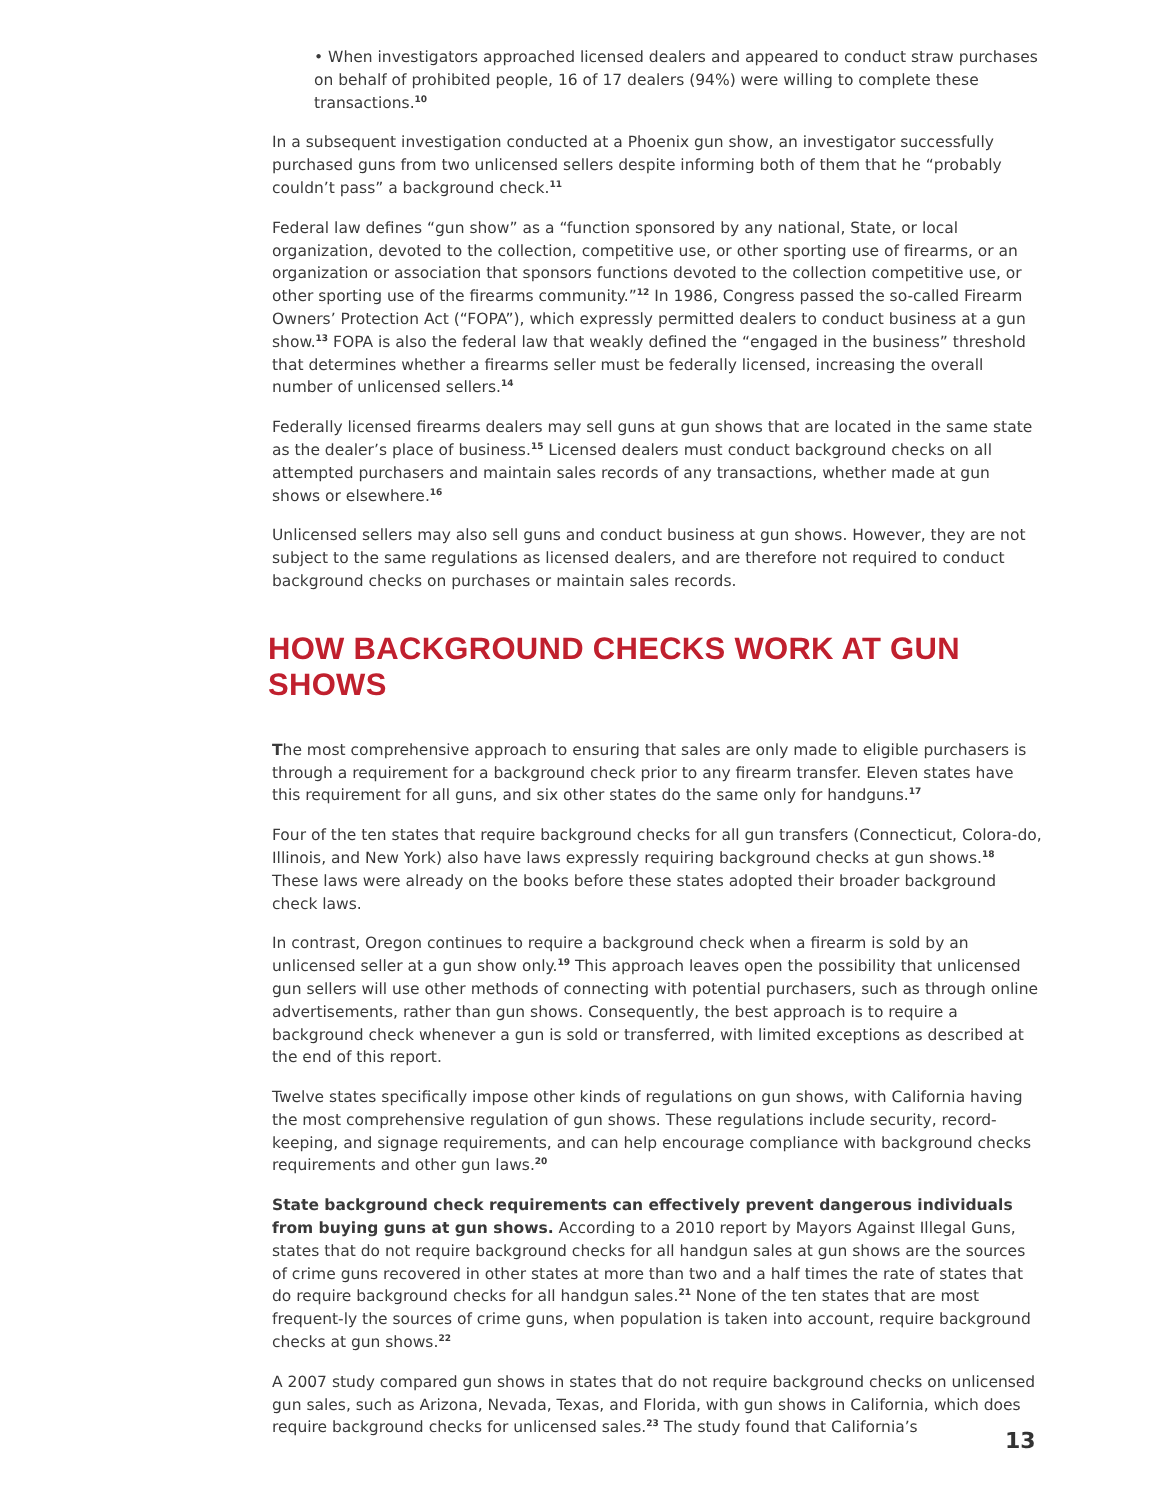• When investigators approached licensed dealers and appeared to conduct straw purchases on behalf of prohibited people, 16 of 17 dealers (94%) were willing to complete these transactions.<sup>10</sup>
In a subsequent investigation conducted at a Phoenix gun show, an investigator successfully purchased guns from two unlicensed sellers despite informing both of them that he “probably couldn’t pass” a background check.<sup>11</sup>
Federal law defines “gun show” as a “function sponsored by any national, State, or local organization, devoted to the collection, competitive use, or other sporting use of firearms, or an organization or association that sponsors functions devoted to the collection competitive use, or other sporting use of the firearms community.”<sup>12</sup> In 1986, Congress passed the so-called Firearm Owners’ Protection Act (“FOPA”), which expressly permitted dealers to conduct business at a gun show.<sup>13</sup> FOPA is also the federal law that weakly defined the “engaged in the business” threshold that determines whether a firearms seller must be federally licensed, increasing the overall number of unlicensed sellers.<sup>14</sup>
Federally licensed firearms dealers may sell guns at gun shows that are located in the same state as the dealer’s place of business.<sup>15</sup> Licensed dealers must conduct background checks on all attempted purchasers and maintain sales records of any transactions, whether made at gun shows or elsewhere.<sup>16</sup>
Unlicensed sellers may also sell guns and conduct business at gun shows. However, they are not subject to the same regulations as licensed dealers, and are therefore not required to conduct background checks on purchases or maintain sales records.
HOW BACKGROUND CHECKS WORK AT GUN SHOWS
The most comprehensive approach to ensuring that sales are only made to eligible purchasers is through a requirement for a background check prior to any firearm transfer. Eleven states have this requirement for all guns, and six other states do the same only for handguns.<sup>17</sup>
Four of the ten states that require background checks for all gun transfers (Connecticut, Colora-do, Illinois, and New York) also have laws expressly requiring background checks at gun shows.<sup>18</sup> These laws were already on the books before these states adopted their broader background check laws.
In contrast, Oregon continues to require a background check when a firearm is sold by an unlicensed seller at a gun show only.<sup>19</sup> This approach leaves open the possibility that unlicensed gun sellers will use other methods of connecting with potential purchasers, such as through online advertisements, rather than gun shows. Consequently, the best approach is to require a background check whenever a gun is sold or transferred, with limited exceptions as described at the end of this report.
Twelve states specifically impose other kinds of regulations on gun shows, with California having the most comprehensive regulation of gun shows. These regulations include security, record-keeping, and signage requirements, and can help encourage compliance with background checks requirements and other gun laws.<sup>20</sup>
State background check requirements can effectively prevent dangerous individuals from buying guns at gun shows. According to a 2010 report by Mayors Against Illegal Guns, states that do not require background checks for all handgun sales at gun shows are the sources of crime guns recovered in other states at more than two and a half times the rate of states that do require background checks for all handgun sales.<sup>21</sup> None of the ten states that are most frequent-ly the sources of crime guns, when population is taken into account, require background checks at gun shows.<sup>22</sup>
A 2007 study compared gun shows in states that do not require background checks on unlicensed gun sales, such as Arizona, Nevada, Texas, and Florida, with gun shows in California, which does require background checks for unlicensed sales.<sup>23</sup> The study found that California’s
13